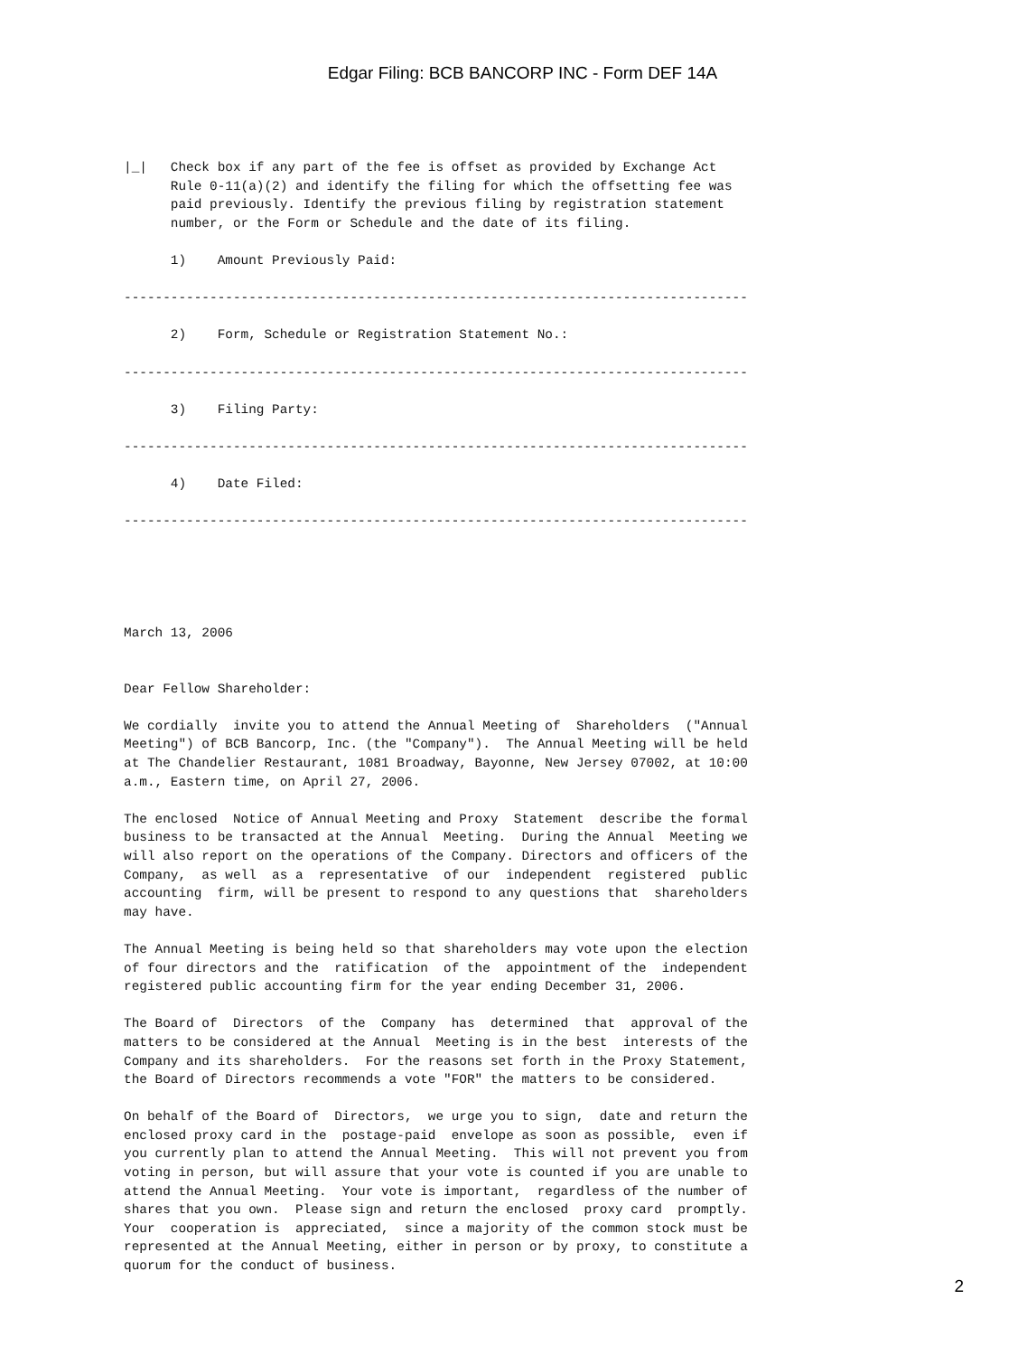Edgar Filing: BCB BANCORP INC - Form DEF 14A
|_|   Check box if any part of the fee is offset as provided by Exchange Act
      Rule 0-11(a)(2) and identify the filing for which the offsetting fee was
      paid previously. Identify the previous filing by registration statement
      number, or the Form or Schedule and the date of its filing.

      1)    Amount Previously Paid:

--------------------------------------------------------------------------------

      2)    Form, Schedule or Registration Statement No.:

--------------------------------------------------------------------------------

      3)    Filing Party:

--------------------------------------------------------------------------------

      4)    Date Filed:

--------------------------------------------------------------------------------





March 13, 2006


Dear Fellow Shareholder:

We cordially  invite you to attend the Annual Meeting of  Shareholders  ("Annual
Meeting") of BCB Bancorp, Inc. (the "Company").  The Annual Meeting will be held
at The Chandelier Restaurant, 1081 Broadway, Bayonne, New Jersey 07002, at 10:00
a.m., Eastern time, on April 27, 2006.

The enclosed  Notice of Annual Meeting and Proxy  Statement  describe the formal
business to be transacted at the Annual  Meeting.  During the Annual  Meeting we
will also report on the operations of the Company. Directors and officers of the
Company,  as well  as a  representative  of our  independent  registered  public
accounting  firm, will be present to respond to any questions that  shareholders
may have.

The Annual Meeting is being held so that shareholders may vote upon the election
of four directors and the  ratification  of the  appointment of the  independent
registered public accounting firm for the year ending December 31, 2006.

The Board of  Directors  of the  Company  has  determined  that  approval of the
matters to be considered at the Annual  Meeting is in the best  interests of the
Company and its shareholders.  For the reasons set forth in the Proxy Statement,
the Board of Directors recommends a vote "FOR" the matters to be considered.

On behalf of the Board of  Directors,  we urge you to sign,  date and return the
enclosed proxy card in the  postage-paid  envelope as soon as possible,  even if
you currently plan to attend the Annual Meeting.  This will not prevent you from
voting in person, but will assure that your vote is counted if you are unable to
attend the Annual Meeting.  Your vote is important,  regardless of the number of
shares that you own.  Please sign and return the enclosed  proxy card  promptly.
Your  cooperation is  appreciated,  since a majority of the common stock must be
represented at the Annual Meeting, either in person or by proxy, to constitute a
quorum for the conduct of business.
2